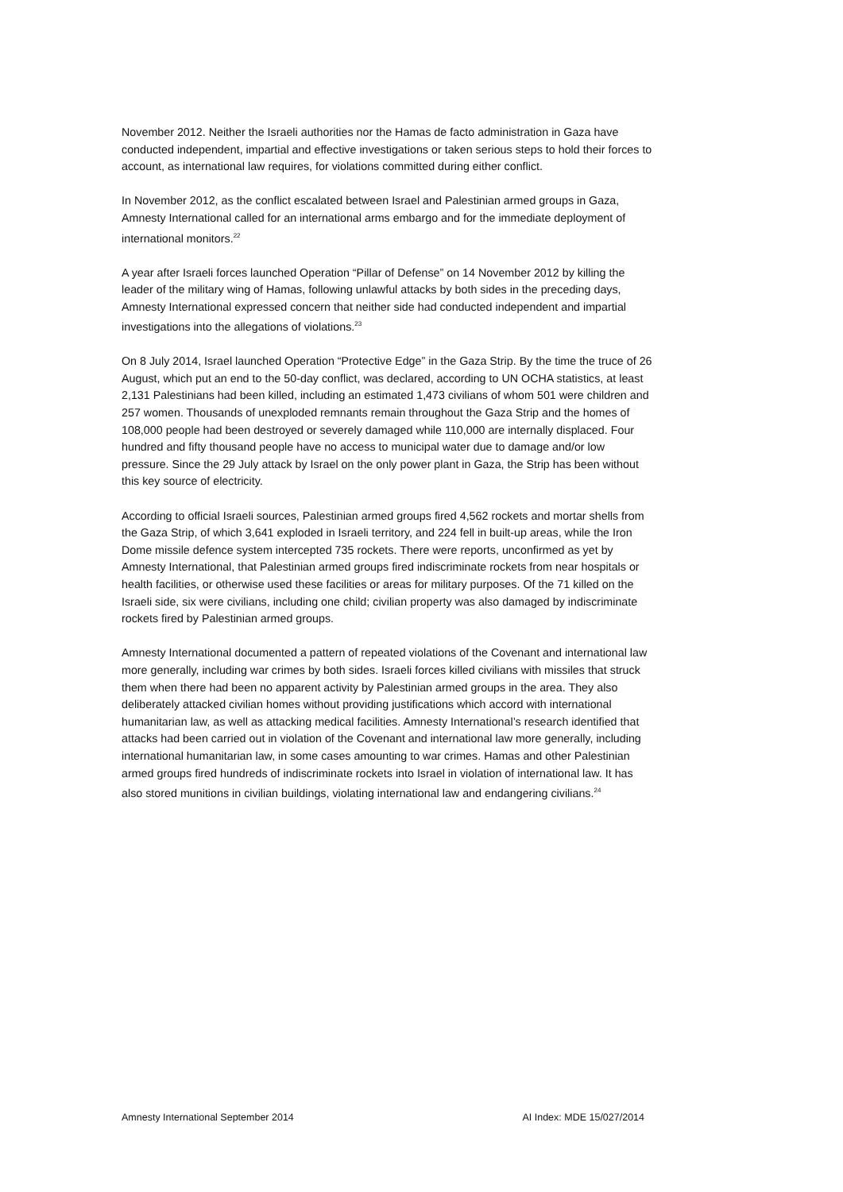November 2012. Neither the Israeli authorities nor the Hamas de facto administration in Gaza have conducted independent, impartial and effective investigations or taken serious steps to hold their forces to account, as international law requires, for violations committed during either conflict.
In November 2012, as the conflict escalated between Israel and Palestinian armed groups in Gaza, Amnesty International called for an international arms embargo and for the immediate deployment of international monitors.<sup>22</sup>
A year after Israeli forces launched Operation “Pillar of Defense” on 14 November 2012 by killing the leader of the military wing of Hamas, following unlawful attacks by both sides in the preceding days, Amnesty International expressed concern that neither side had conducted independent and impartial investigations into the allegations of violations.<sup>23</sup>
On 8 July 2014, Israel launched Operation “Protective Edge” in the Gaza Strip. By the time the truce of 26 August, which put an end to the 50-day conflict, was declared, according to UN OCHA statistics, at least 2,131 Palestinians had been killed, including an estimated 1,473 civilians of whom 501 were children and 257 women. Thousands of unexploded remnants remain throughout the Gaza Strip and the homes of 108,000 people had been destroyed or severely damaged while 110,000 are internally displaced. Four hundred and fifty thousand people have no access to municipal water due to damage and/or low pressure. Since the 29 July attack by Israel on the only power plant in Gaza, the Strip has been without this key source of electricity.
According to official Israeli sources, Palestinian armed groups fired 4,562 rockets and mortar shells from the Gaza Strip, of which 3,641 exploded in Israeli territory, and 224 fell in built-up areas, while the Iron Dome missile defence system intercepted 735 rockets. There were reports, unconfirmed as yet by Amnesty International, that Palestinian armed groups fired indiscriminate rockets from near hospitals or health facilities, or otherwise used these facilities or areas for military purposes. Of the 71 killed on the Israeli side, six were civilians, including one child; civilian property was also damaged by indiscriminate rockets fired by Palestinian armed groups.
Amnesty International documented a pattern of repeated violations of the Covenant and international law more generally, including war crimes by both sides. Israeli forces killed civilians with missiles that struck them when there had been no apparent activity by Palestinian armed groups in the area. They also deliberately attacked civilian homes without providing justifications which accord with international humanitarian law, as well as attacking medical facilities. Amnesty International’s research identified that attacks had been carried out in violation of the Covenant and international law more generally, including international humanitarian law, in some cases amounting to war crimes. Hamas and other Palestinian armed groups fired hundreds of indiscriminate rockets into Israel in violation of international law. It has also stored munitions in civilian buildings, violating international law and endangering civilians.<sup>24</sup>
Amnesty International September 2014 AI Index: MDE 15/027/2014